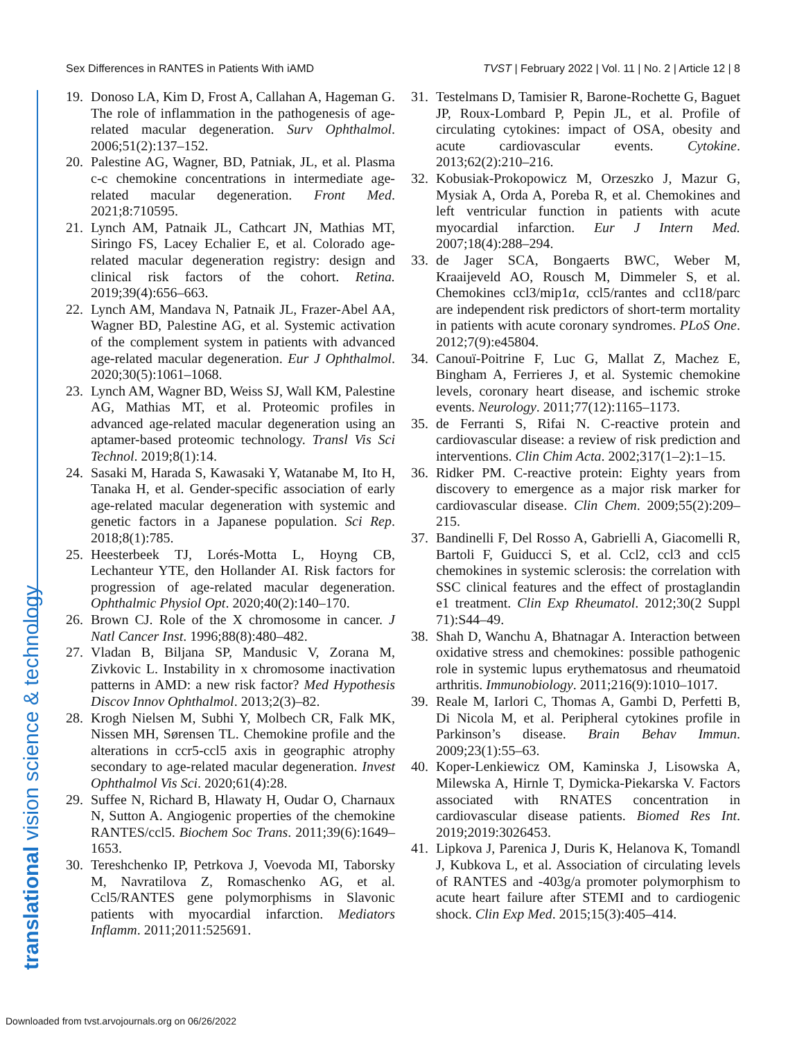Sex Differences in RANTES in Patients With iAMD TVST | February 2022 | Vol. 11 | No. 2 | Article 12 | 8
translational vision science & technology
19. Donoso LA, Kim D, Frost A, Callahan A, Hageman G. The role of inflammation in the pathogenesis of age-related macular degeneration. Surv Ophthalmol. 2006;51(2):137–152.
20. Palestine AG, Wagner, BD, Patniak, JL, et al. Plasma c-c chemokine concentrations in intermediate age-related macular degeneration. Front Med. 2021;8:710595.
21. Lynch AM, Patnaik JL, Cathcart JN, Mathias MT, Siringo FS, Lacey Echalier E, et al. Colorado age-related macular degeneration registry: design and clinical risk factors of the cohort. Retina. 2019;39(4):656–663.
22. Lynch AM, Mandava N, Patnaik JL, Frazer-Abel AA, Wagner BD, Palestine AG, et al. Systemic activation of the complement system in patients with advanced age-related macular degeneration. Eur J Ophthalmol. 2020;30(5):1061–1068.
23. Lynch AM, Wagner BD, Weiss SJ, Wall KM, Palestine AG, Mathias MT, et al. Proteomic profiles in advanced age-related macular degeneration using an aptamer-based proteomic technology. Transl Vis Sci Technol. 2019;8(1):14.
24. Sasaki M, Harada S, Kawasaki Y, Watanabe M, Ito H, Tanaka H, et al. Gender-specific association of early age-related macular degeneration with systemic and genetic factors in a Japanese population. Sci Rep. 2018;8(1):785.
25. Heesterbeek TJ, Lorés-Motta L, Hoyng CB, Lechanteur YTE, den Hollander AI. Risk factors for progression of age-related macular degeneration. Ophthalmic Physiol Opt. 2020;40(2):140–170.
26. Brown CJ. Role of the X chromosome in cancer. J Natl Cancer Inst. 1996;88(8):480–482.
27. Vladan B, Biljana SP, Mandusic V, Zorana M, Zivkovic L. Instability in x chromosome inactivation patterns in AMD: a new risk factor? Med Hypothesis Discov Innov Ophthalmol. 2013;2(3)–82.
28. Krogh Nielsen M, Subhi Y, Molbech CR, Falk MK, Nissen MH, Sørensen TL. Chemokine profile and the alterations in ccr5-ccl5 axis in geographic atrophy secondary to age-related macular degeneration. Invest Ophthalmol Vis Sci. 2020;61(4):28.
29. Suffee N, Richard B, Hlawaty H, Oudar O, Charnaux N, Sutton A. Angiogenic properties of the chemokine RANTES/ccl5. Biochem Soc Trans. 2011;39(6):1649–1653.
30. Tereshchenko IP, Petrkova J, Voevoda MI, Taborsky M, Navratilova Z, Romaschenko AG, et al. Ccl5/RANTES gene polymorphisms in Slavonic patients with myocardial infarction. Mediators Inflamm. 2011;2011:525691.
31. Testelmans D, Tamisier R, Barone-Rochette G, Baguet JP, Roux-Lombard P, Pepin JL, et al. Profile of circulating cytokines: impact of OSA, obesity and acute cardiovascular events. Cytokine. 2013;62(2):210–216.
32. Kobusiak-Prokopowicz M, Orzeszko J, Mazur G, Mysiak A, Orda A, Poreba R, et al. Chemokines and left ventricular function in patients with acute myocardial infarction. Eur J Intern Med. 2007;18(4):288–294.
33. de Jager SCA, Bongaerts BWC, Weber M, Kraaijeveld AO, Rousch M, Dimmeler S, et al. Chemokines ccl3/mip1α, ccl5/rantes and ccl18/parc are independent risk predictors of short-term mortality in patients with acute coronary syndromes. PLoS One. 2012;7(9):e45804.
34. Canouï-Poitrine F, Luc G, Mallat Z, Machez E, Bingham A, Ferrieres J, et al. Systemic chemokine levels, coronary heart disease, and ischemic stroke events. Neurology. 2011;77(12):1165–1173.
35. de Ferranti S, Rifai N. C-reactive protein and cardiovascular disease: a review of risk prediction and interventions. Clin Chim Acta. 2002;317(1–2):1–15.
36. Ridker PM. C-reactive protein: Eighty years from discovery to emergence as a major risk marker for cardiovascular disease. Clin Chem. 2009;55(2):209–215.
37. Bandinelli F, Del Rosso A, Gabrielli A, Giacomelli R, Bartoli F, Guiducci S, et al. Ccl2, ccl3 and ccl5 chemokines in systemic sclerosis: the correlation with SSC clinical features and the effect of prostaglandin e1 treatment. Clin Exp Rheumatol. 2012;30(2 Suppl 71):S44–49.
38. Shah D, Wanchu A, Bhatnagar A. Interaction between oxidative stress and chemokines: possible pathogenic role in systemic lupus erythematosus and rheumatoid arthritis. Immunobiology. 2011;216(9):1010–1017.
39. Reale M, Iarlori C, Thomas A, Gambi D, Perfetti B, Di Nicola M, et al. Peripheral cytokines profile in Parkinson’s disease. Brain Behav Immun. 2009;23(1):55–63.
40. Koper-Lenkiewicz OM, Kaminska J, Lisowska A, Milewska A, Hirnle T, Dymicka-Piekarska V. Factors associated with RNATES concentration in cardiovascular disease patients. Biomed Res Int. 2019;2019:3026453.
41. Lipkova J, Parenica J, Duris K, Helanova K, Tomandl J, Kubkova L, et al. Association of circulating levels of RANTES and -403g/a promoter polymorphism to acute heart failure after STEMI and to cardiogenic shock. Clin Exp Med. 2015;15(3):405–414.
Downloaded from tvst.arvojournals.org on 06/26/2022